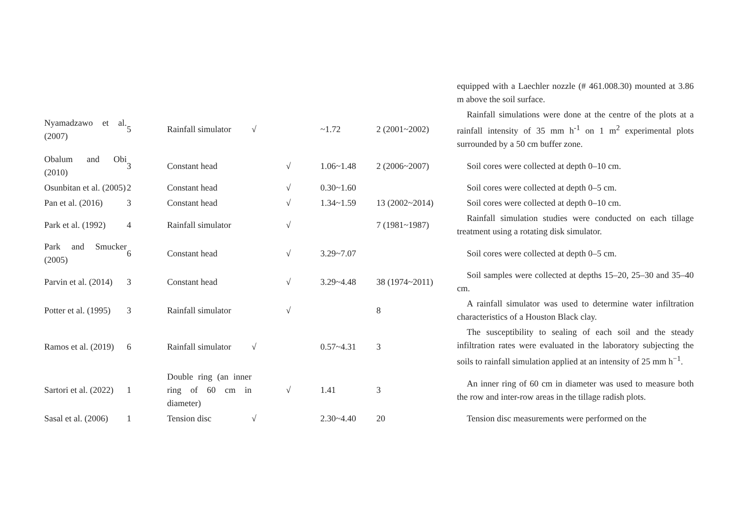| | | | | | | | equipped with a Laechler nozzle (# 461.008.30) mounted at 3.86 m above the soil surface. |
| Nyamadzawo et al. (2007) | 5 | Rainfall simulator | √ | | ~1.72 | 2 (2001~2002) | Rainfall simulations were done at the centre of the plots at a rainfall intensity of 35 mm h<sup>-1</sup> on 1 m<sup>2</sup> experimental plots surrounded by a 50 cm buffer zone. |
| Obalum and Obi (2010) | 3 | Constant head | | √ | 1.06~1.48 | 2 (2006~2007) | Soil cores were collected at depth 0–10 cm. |
| Osunbitan et al. (2005) | 2 | Constant head | | √ | 0.30~1.60 | | Soil cores were collected at depth 0–5 cm. |
| Pan et al. (2016) | 3 | Constant head | | √ | 1.34~1.59 | 13 (2002~2014) | Soil cores were collected at depth 0–10 cm. |
| Park et al. (1992) | 4 | Rainfall simulator | | √ | | 7 (1981~1987) | Rainfall simulation studies were conducted on each tillage treatment using a rotating disk simulator. |
| Park and Smucker (2005) | 6 | Constant head | | √ | 3.29~7.07 | | Soil cores were collected at depth 0–5 cm. |
| Parvin et al. (2014) | 3 | Constant head | | √ | 3.29~4.48 | 38 (1974~2011) | Soil samples were collected at depths 15–20, 25–30 and 35–40 cm. |
| Potter et al. (1995) | 3 | Rainfall simulator | | √ | | 8 | A rainfall simulator was used to determine water infiltration characteristics of a Houston Black clay. |
| Ramos et al. (2019) | 6 | Rainfall simulator | √ | | 0.57~4.31 | 3 | The susceptibility to sealing of each soil and the steady infiltration rates were evaluated in the laboratory subjecting the soils to rainfall simulation applied at an intensity of 25 mm h<sup>−1</sup>. |
| Sartori et al. (2022) | 1 | Double ring (an inner ring of 60 cm in diameter) | | √ | 1.41 | 3 | An inner ring of 60 cm in diameter was used to measure both the row and inter-row areas in the tillage radish plots. |
| Sasal et al. (2006) | 1 | Tension disc | √ | | 2.30~4.40 | 20 | Tension disc measurements were performed on the |